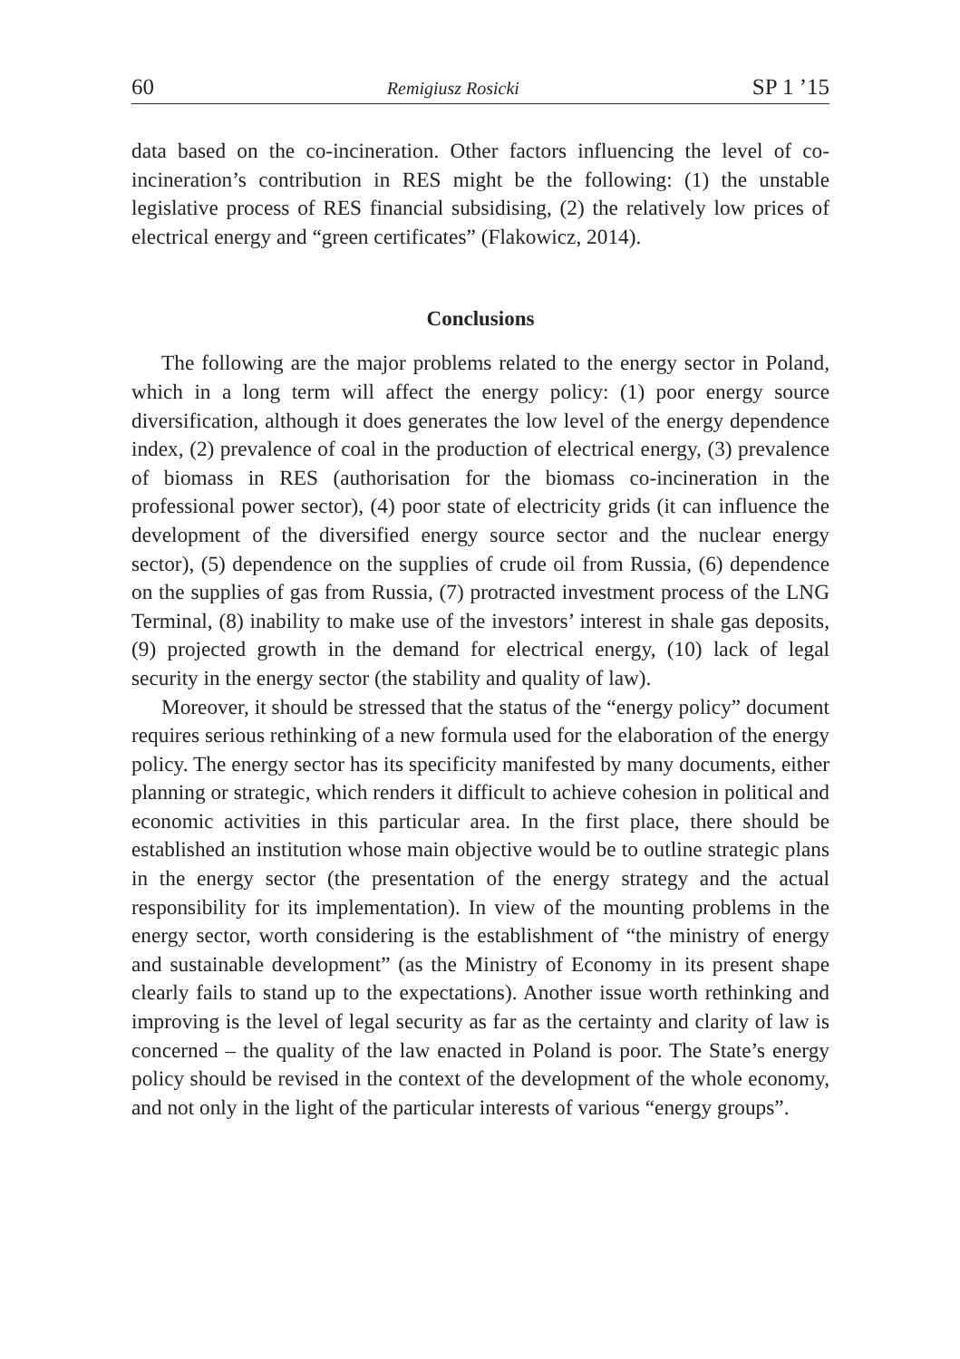60 Remigiusz Rosicki SP 1 ’15
data based on the co-incineration. Other factors influencing the level of co-incineration’s contribution in RES might be the following: (1) the unstable legislative process of RES financial subsidising, (2) the relatively low prices of electrical energy and “green certificates” (Flakowicz, 2014).
Conclusions
The following are the major problems related to the energy sector in Poland, which in a long term will affect the energy policy: (1) poor energy source diversification, although it does generates the low level of the energy dependence index, (2) prevalence of coal in the production of electrical energy, (3) prevalence of biomass in RES (authorisation for the biomass co-incineration in the professional power sector), (4) poor state of electricity grids (it can influence the development of the diversified energy source sector and the nuclear energy sector), (5) dependence on the supplies of crude oil from Russia, (6) dependence on the supplies of gas from Russia, (7) protracted investment process of the LNG Terminal, (8) inability to make use of the investors’ interest in shale gas deposits, (9) projected growth in the demand for electrical energy, (10) lack of legal security in the energy sector (the stability and quality of law).
Moreover, it should be stressed that the status of the “energy policy” document requires serious rethinking of a new formula used for the elaboration of the energy policy. The energy sector has its specificity manifested by many documents, either planning or strategic, which renders it difficult to achieve cohesion in political and economic activities in this particular area. In the first place, there should be established an institution whose main objective would be to outline strategic plans in the energy sector (the presentation of the energy strategy and the actual responsibility for its implementation). In view of the mounting problems in the energy sector, worth considering is the establishment of “the ministry of energy and sustainable development” (as the Ministry of Economy in its present shape clearly fails to stand up to the expectations). Another issue worth rethinking and improving is the level of legal security as far as the certainty and clarity of law is concerned – the quality of the law enacted in Poland is poor. The State’s energy policy should be revised in the context of the development of the whole economy, and not only in the light of the particular interests of various “energy groups”.